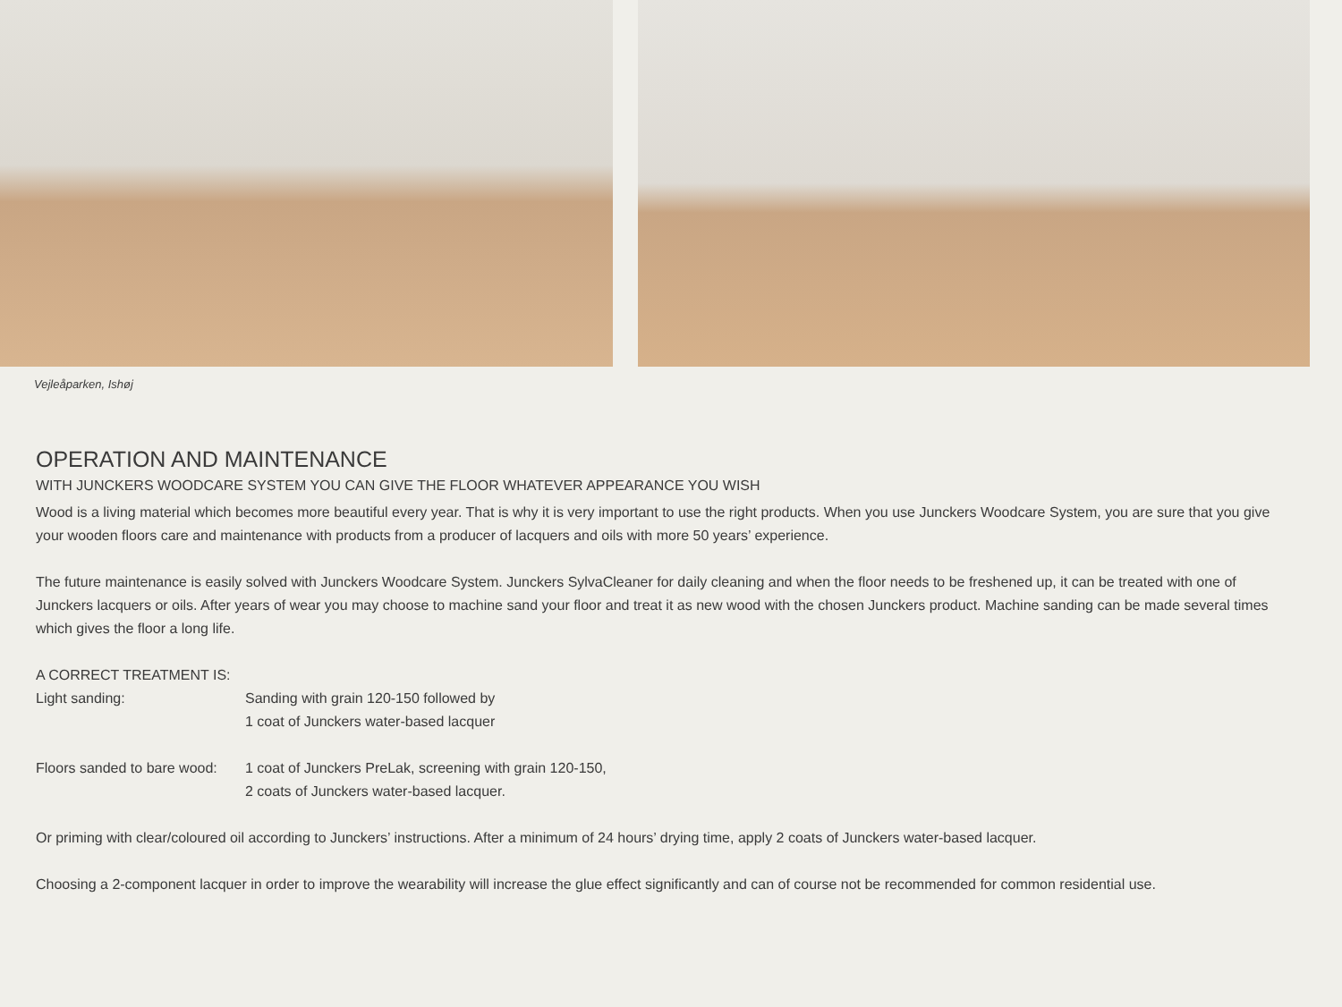Vejleåparken, Ishøj
OPERATION AND MAINTENANCE
WITH JUNCKERS WOODCARE SYSTEM YOU CAN GIVE THE FLOOR WHATEVER APPEARANCE YOU WISH
Wood is a living material which becomes more beautiful every year. That is why it is very important to use the right products. When you use Junckers Woodcare System, you are sure that you give your wooden floors care and maintenance with products from a producer of lacquers and oils with more 50 years’ experience.
The future maintenance is easily solved with Junckers Woodcare System. Junckers SylvaCleaner for daily cleaning and when the floor needs to be freshened up, it can be treated with one of Junckers lacquers or oils. After years of wear you may choose to machine sand your floor and treat it as new wood with the chosen Junckers product. Machine sanding can be made several times which gives the floor a long life.
A CORRECT TREATMENT IS:
Light sanding: Sanding with grain 120-150 followed by
1 coat of Junckers water-based lacquer
Floors sanded to bare wood:
1 coat of Junckers PreLak, screening with grain 120-150,
2 coats of Junckers water-based lacquer.
Or priming with clear/coloured oil according to Junckers’ instructions. After a minimum of 24 hours’ drying time, apply 2 coats of Junckers water-based lacquer.
Choosing a 2-component lacquer in order to improve the wearability will increase the glue effect significantly and can of course not be recommended for common residential use.